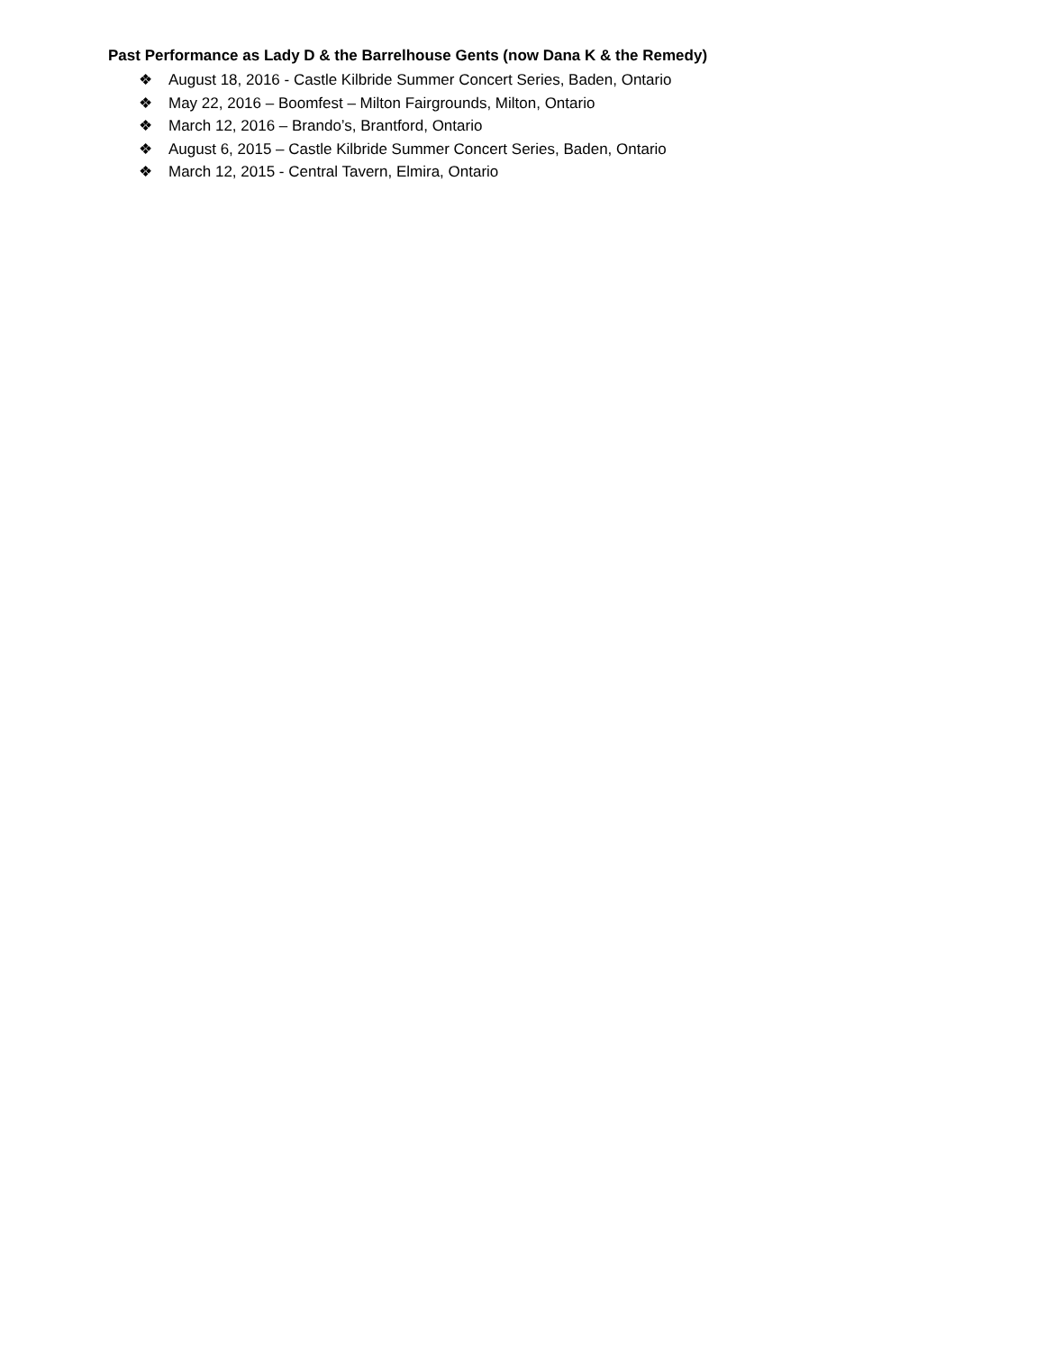Past Performance as Lady D & the Barrelhouse Gents (now Dana K & the Remedy)
❖ August 18, 2016 - Castle Kilbride Summer Concert Series, Baden, Ontario
❖ May 22, 2016 – Boomfest – Milton Fairgrounds, Milton, Ontario
❖ March 12, 2016 – Brando’s, Brantford, Ontario
❖ August 6, 2015 – Castle Kilbride Summer Concert Series, Baden, Ontario
❖ March 12, 2015 - Central Tavern, Elmira, Ontario